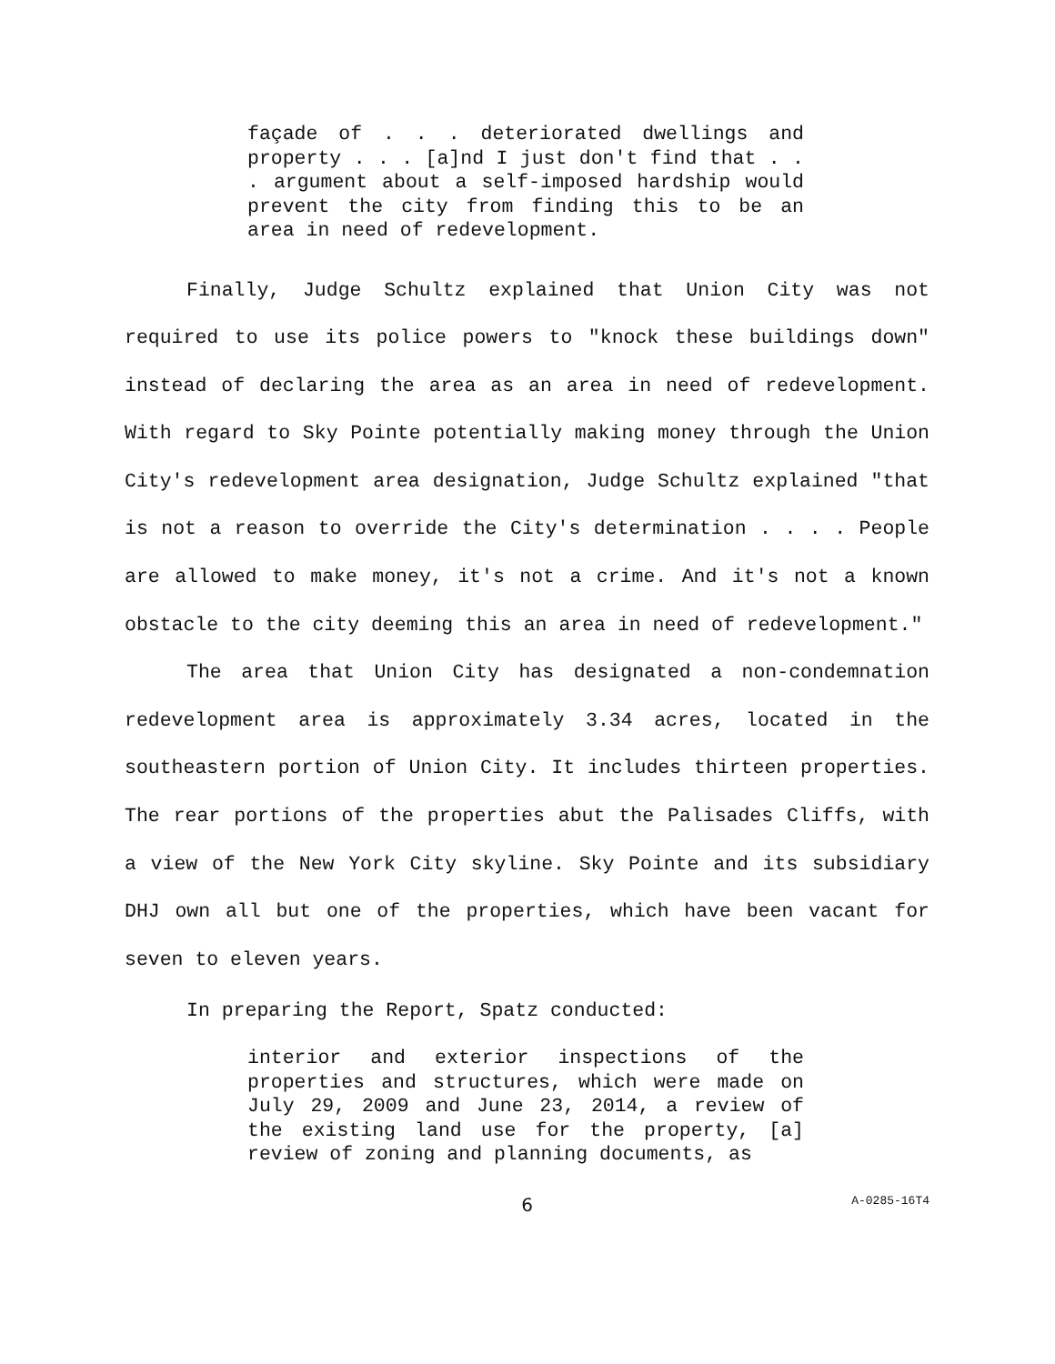façade of . . . deteriorated dwellings and property . . . [a]nd I just don't find that . . . argument about a self-imposed hardship would prevent the city from finding this to be an area in need of redevelopment.
Finally, Judge Schultz explained that Union City was not required to use its police powers to "knock these buildings down" instead of declaring the area as an area in need of redevelopment. With regard to Sky Pointe potentially making money through the Union City's redevelopment area designation, Judge Schultz explained "that is not a reason to override the City's determination . . . . People are allowed to make money, it's not a crime. And it's not a known obstacle to the city deeming this an area in need of redevelopment."
The area that Union City has designated a non-condemnation redevelopment area is approximately 3.34 acres, located in the southeastern portion of Union City. It includes thirteen properties. The rear portions of the properties abut the Palisades Cliffs, with a view of the New York City skyline. Sky Pointe and its subsidiary DHJ own all but one of the properties, which have been vacant for seven to eleven years.
In preparing the Report, Spatz conducted:
interior and exterior inspections of the properties and structures, which were made on July 29, 2009 and June 23, 2014, a review of the existing land use for the property, [a] review of zoning and planning documents, as
6
A-0285-16T4